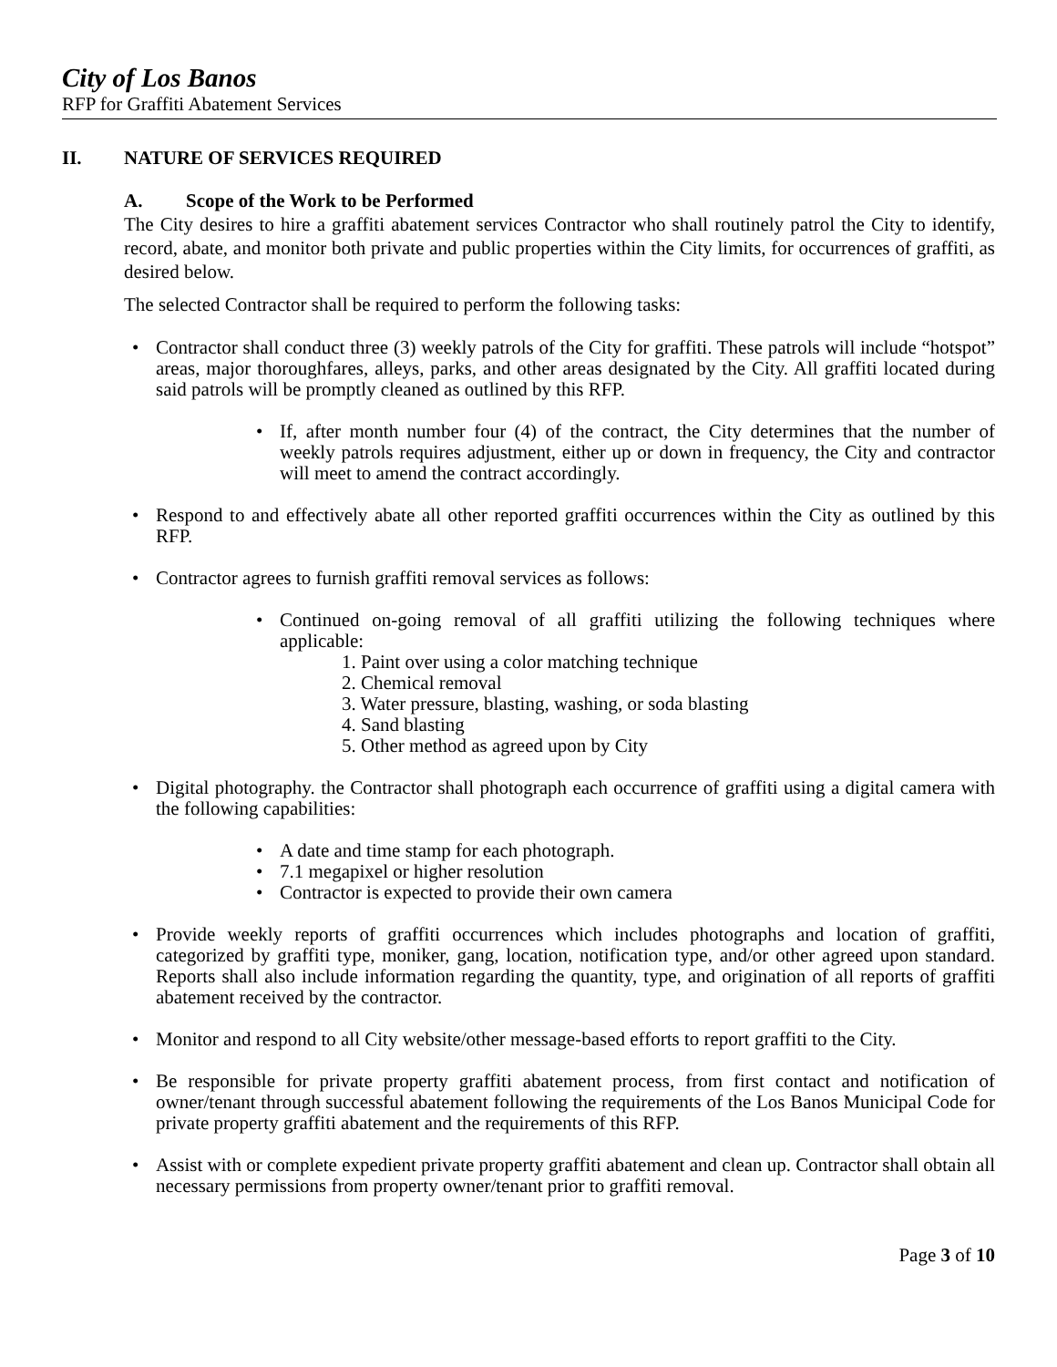City of Los Banos
RFP for Graffiti Abatement Services
II. NATURE OF SERVICES REQUIRED
A. Scope of the Work to be Performed
The City desires to hire a graffiti abatement services Contractor who shall routinely patrol the City to identify, record, abate, and monitor both private and public properties within the City limits, for occurrences of graffiti, as desired below.
The selected Contractor shall be required to perform the following tasks:
Contractor shall conduct three (3) weekly patrols of the City for graffiti. These patrols will include “hotspot” areas, major thoroughfares, alleys, parks, and other areas designated by the City. All graffiti located during said patrols will be promptly cleaned as outlined by this RFP.
If, after month number four (4) of the contract, the City determines that the number of weekly patrols requires adjustment, either up or down in frequency, the City and contractor will meet to amend the contract accordingly.
Respond to and effectively abate all other reported graffiti occurrences within the City as outlined by this RFP.
Contractor agrees to furnish graffiti removal services as follows:
Continued on-going removal of all graffiti utilizing the following techniques where applicable:
1. Paint over using a color matching technique
2. Chemical removal
3. Water pressure, blasting, washing, or soda blasting
4. Sand blasting
5. Other method as agreed upon by City
Digital photography. the Contractor shall photograph each occurrence of graffiti using a digital camera with the following capabilities:
A date and time stamp for each photograph.
7.1 megapixel or higher resolution
Contractor is expected to provide their own camera
Provide weekly reports of graffiti occurrences which includes photographs and location of graffiti, categorized by graffiti type, moniker, gang, location, notification type, and/or other agreed upon standard. Reports shall also include information regarding the quantity, type, and origination of all reports of graffiti abatement received by the contractor.
Monitor and respond to all City website/other message-based efforts to report graffiti to the City.
Be responsible for private property graffiti abatement process, from first contact and notification of owner/tenant through successful abatement following the requirements of the Los Banos Municipal Code for private property graffiti abatement and the requirements of this RFP.
Assist with or complete expedient private property graffiti abatement and clean up. Contractor shall obtain all necessary permissions from property owner/tenant prior to graffiti removal.
Page 3 of 10